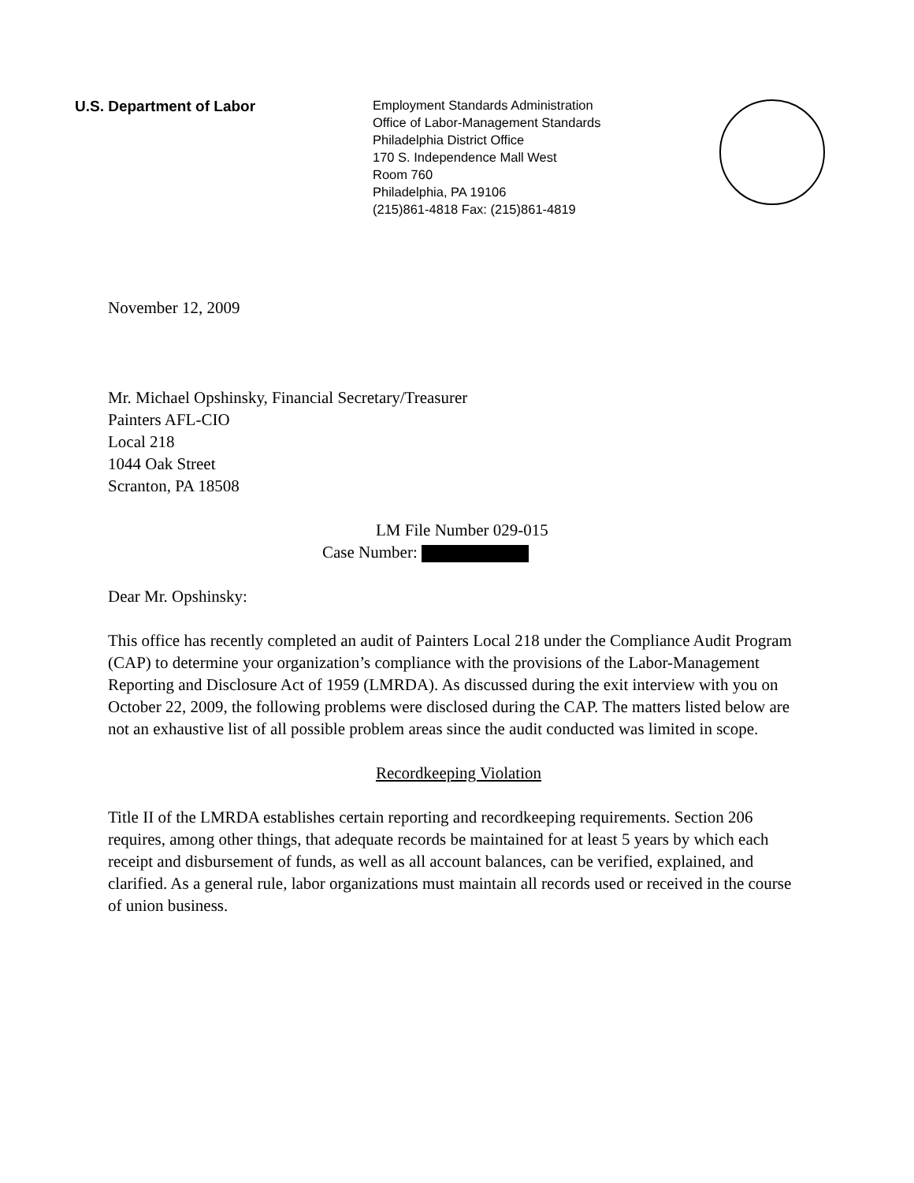U.S. Department of Labor
Employment Standards Administration
Office of Labor-Management Standards
Philadelphia District Office
170 S. Independence Mall West
Room 760
Philadelphia, PA 19106
(215)861-4818 Fax: (215)861-4819
November 12, 2009
Mr. Michael Opshinsky, Financial Secretary/Treasurer
Painters AFL-CIO
Local 218
1044 Oak Street
Scranton, PA 18508
LM File Number 029-015
Case Number:
Dear Mr. Opshinsky:
This office has recently completed an audit of Painters Local 218 under the Compliance Audit Program (CAP) to determine your organization’s compliance with the provisions of the Labor-Management Reporting and Disclosure Act of 1959 (LMRDA). As discussed during the exit interview with you on October 22, 2009, the following problems were disclosed during the CAP. The matters listed below are not an exhaustive list of all possible problem areas since the audit conducted was limited in scope.
Recordkeeping Violation
Title II of the LMRDA establishes certain reporting and recordkeeping requirements. Section 206 requires, among other things, that adequate records be maintained for at least 5 years by which each receipt and disbursement of funds, as well as all account balances, can be verified, explained, and clarified. As a general rule, labor organizations must maintain all records used or received in the course of union business.